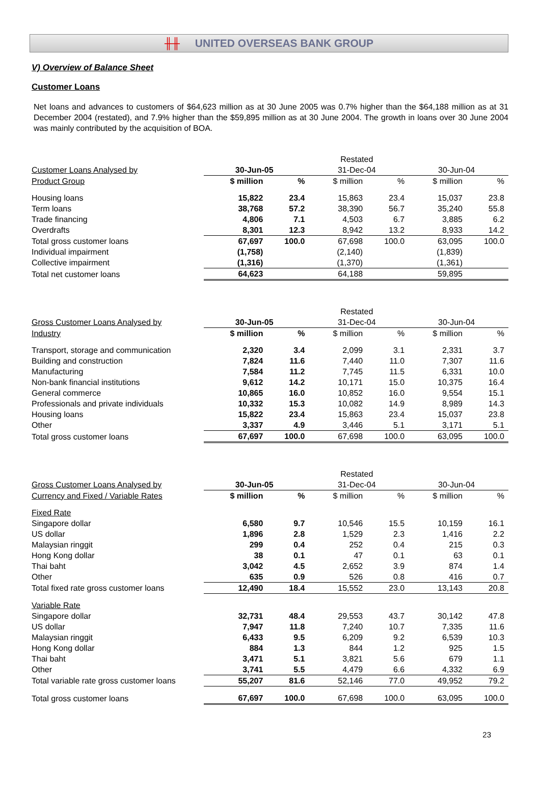╫╫ UNITED OVERSEAS BANK GROUP
V) Overview of Balance Sheet
Customer Loans
Net loans and advances to customers of $64,623 million as at 30 June 2005 was 0.7% higher than the $64,188 million as at 31 December 2004 (restated), and 7.9% higher than the $59,895 million as at 30 June 2004. The growth in loans over 30 June 2004 was mainly contributed by the acquisition of BOA.
| | | | Restated | | | |
| --- | --- | --- | --- | --- | --- | --- |
| Customer Loans Analysed by | 30-Jun-05 | | 31-Dec-04 | | 30-Jun-04 | |
| Product Group | $ million | % | $ million | % | $ million | % |
| Housing loans | 15,822 | 23.4 | 15,863 | 23.4 | 15,037 | 23.8 |
| Term loans | 38,768 | 57.2 | 38,390 | 56.7 | 35,240 | 55.8 |
| Trade financing | 4,806 | 7.1 | 4,503 | 6.7 | 3,885 | 6.2 |
| Overdrafts | 8,301 | 12.3 | 8,942 | 13.2 | 8,933 | 14.2 |
| Total gross customer loans | 67,697 | 100.0 | 67,698 | 100.0 | 63,095 | 100.0 |
| Individual impairment | (1,758) | | (2,140) | | (1,839) | |
| Collective impairment | (1,316) | | (1,370) | | (1,361) | |
| Total net customer loans | 64,623 | | 64,188 | | 59,895 | |
| | | | Restated | | | |
| --- | --- | --- | --- | --- | --- | --- |
| Gross Customer Loans Analysed by | 30-Jun-05 | | 31-Dec-04 | | 30-Jun-04 | |
| Industry | $ million | % | $ million | % | $ million | % |
| Transport, storage and communication | 2,320 | 3.4 | 2,099 | 3.1 | 2,331 | 3.7 |
| Building and construction | 7,824 | 11.6 | 7,440 | 11.0 | 7,307 | 11.6 |
| Manufacturing | 7,584 | 11.2 | 7,745 | 11.5 | 6,331 | 10.0 |
| Non-bank financial institutions | 9,612 | 14.2 | 10,171 | 15.0 | 10,375 | 16.4 |
| General commerce | 10,865 | 16.0 | 10,852 | 16.0 | 9,554 | 15.1 |
| Professionals and private individuals | 10,332 | 15.3 | 10,082 | 14.9 | 8,989 | 14.3 |
| Housing loans | 15,822 | 23.4 | 15,863 | 23.4 | 15,037 | 23.8 |
| Other | 3,337 | 4.9 | 3,446 | 5.1 | 3,171 | 5.1 |
| Total gross customer loans | 67,697 | 100.0 | 67,698 | 100.0 | 63,095 | 100.0 |
| | | | Restated | | | |
| --- | --- | --- | --- | --- | --- | --- |
| Gross Customer Loans Analysed by | 30-Jun-05 | | 31-Dec-04 | | 30-Jun-04 | |
| Currency and Fixed / Variable Rates | $ million | % | $ million | % | $ million | % |
| Fixed Rate | | | | | | |
| Singapore dollar | 6,580 | 9.7 | 10,546 | 15.5 | 10,159 | 16.1 |
| US dollar | 1,896 | 2.8 | 1,529 | 2.3 | 1,416 | 2.2 |
| Malaysian ringgit | 299 | 0.4 | 252 | 0.4 | 215 | 0.3 |
| Hong Kong dollar | 38 | 0.1 | 47 | 0.1 | 63 | 0.1 |
| Thai baht | 3,042 | 4.5 | 2,652 | 3.9 | 874 | 1.4 |
| Other | 635 | 0.9 | 526 | 0.8 | 416 | 0.7 |
| Total fixed rate gross customer loans | 12,490 | 18.4 | 15,552 | 23.0 | 13,143 | 20.8 |
| Variable Rate | | | | | | |
| Singapore dollar | 32,731 | 48.4 | 29,553 | 43.7 | 30,142 | 47.8 |
| US dollar | 7,947 | 11.8 | 7,240 | 10.7 | 7,335 | 11.6 |
| Malaysian ringgit | 6,433 | 9.5 | 6,209 | 9.2 | 6,539 | 10.3 |
| Hong Kong dollar | 884 | 1.3 | 844 | 1.2 | 925 | 1.5 |
| Thai baht | 3,471 | 5.1 | 3,821 | 5.6 | 679 | 1.1 |
| Other | 3,741 | 5.5 | 4,479 | 6.6 | 4,332 | 6.9 |
| Total variable rate gross customer loans | 55,207 | 81.6 | 52,146 | 77.0 | 49,952 | 79.2 |
| Total gross customer loans | 67,697 | 100.0 | 67,698 | 100.0 | 63,095 | 100.0 |
23